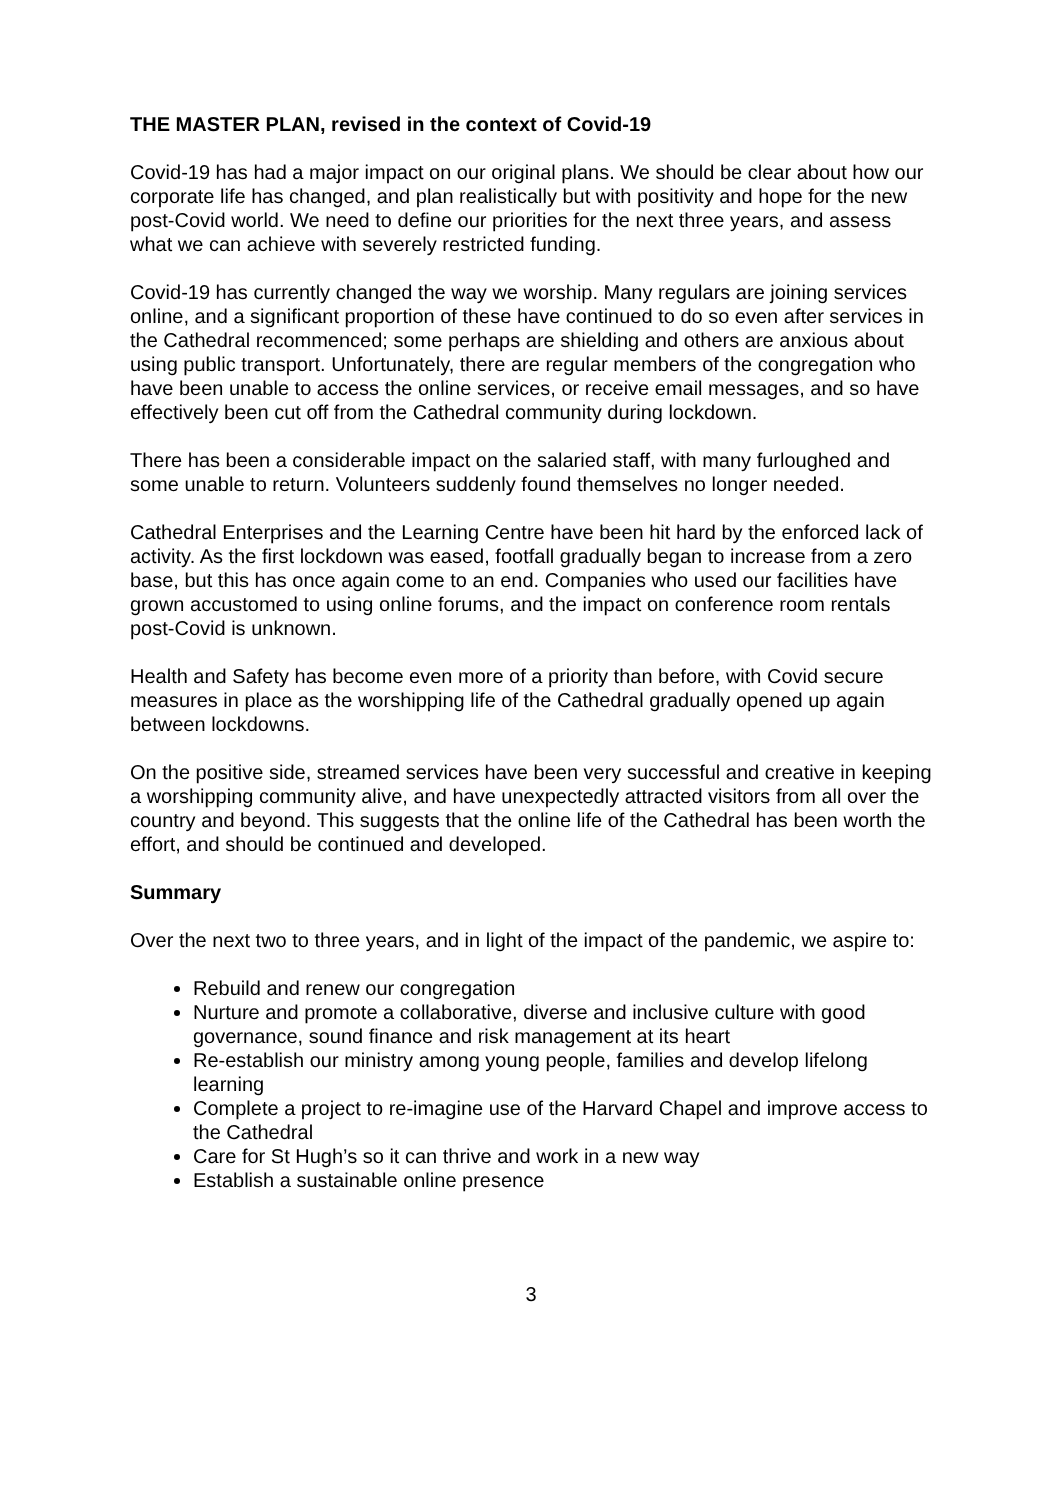THE MASTER PLAN, revised in the context of Covid-19
Covid-19 has had a major impact on our original plans. We should be clear about how our corporate life has changed, and plan realistically but with positivity and hope for the new post-Covid world. We need to define our priorities for the next three years, and assess what we can achieve with severely restricted funding.
Covid-19 has currently changed the way we worship. Many regulars are joining services online, and a significant proportion of these have continued to do so even after services in the Cathedral recommenced; some perhaps are shielding and others are anxious about using public transport. Unfortunately, there are regular members of the congregation who have been unable to access the online services, or receive email messages, and so have effectively been cut off from the Cathedral community during lockdown.
There has been a considerable impact on the salaried staff, with many furloughed and some unable to return. Volunteers suddenly found themselves no longer needed.
Cathedral Enterprises and the Learning Centre have been hit hard by the enforced lack of activity. As the first lockdown was eased, footfall gradually began to increase from a zero base, but this has once again come to an end. Companies who used our facilities have grown accustomed to using online forums, and the impact on conference room rentals post-Covid is unknown.
Health and Safety has become even more of a priority than before, with Covid secure measures in place as the worshipping life of the Cathedral gradually opened up again between lockdowns.
On the positive side, streamed services have been very successful and creative in keeping a worshipping community alive, and have unexpectedly attracted visitors from all over the country and beyond. This suggests that the online life of the Cathedral has been worth the effort, and should be continued and developed.
Summary
Over the next two to three years, and in light of the impact of the pandemic, we aspire to:
Rebuild and renew our congregation
Nurture and promote a collaborative, diverse and inclusive culture with good governance, sound finance and risk management at its heart
Re-establish our ministry among young people, families and develop lifelong learning
Complete a project to re-imagine use of the Harvard Chapel and improve access to the Cathedral
Care for St Hugh’s so it can thrive and work in a new way
Establish a sustainable online presence
3